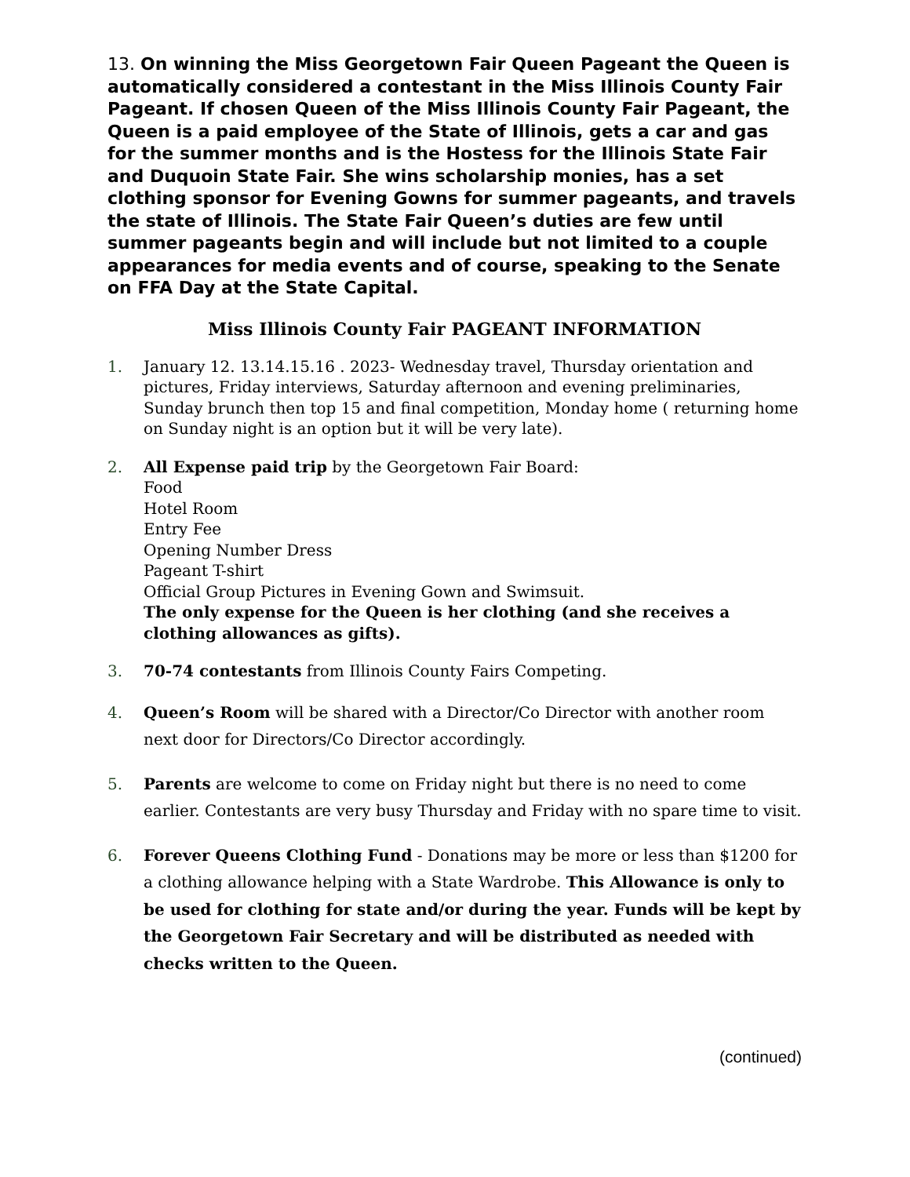13. On winning the Miss Georgetown Fair Queen Pageant the Queen is automatically considered a contestant in the Miss Illinois County Fair Pageant. If chosen Queen of the Miss Illinois County Fair Pageant, the Queen is a paid employee of the State of Illinois, gets a car and gas for the summer months and is the Hostess for the Illinois State Fair and Duquoin State Fair. She wins scholarship monies, has a set clothing sponsor for Evening Gowns for summer pageants, and travels the state of Illinois. The State Fair Queen’s duties are few until summer pageants begin and will include but not limited to a couple appearances for media events and of course, speaking to the Senate on FFA Day at the State Capital.
Miss Illinois County Fair PAGEANT INFORMATION
1. January 12. 13.14.15.16 . 2023- Wednesday travel, Thursday orientation and pictures, Friday interviews, Saturday afternoon and evening preliminaries, Sunday brunch then top 15 and final competition, Monday home ( returning home on Sunday night is an option but it will be very late).
2. All Expense paid trip by the Georgetown Fair Board:
Food
Hotel Room
Entry Fee
Opening Number Dress
Pageant T-shirt
Official Group Pictures in Evening Gown and Swimsuit.
The only expense for the Queen is her clothing (and she receives a clothing allowances as gifts).
3. 70-74 contestants from Illinois County Fairs Competing.
4. Queen’s Room will be shared with a Director/Co Director with another room next door for Directors/Co Director accordingly.
5. Parents are welcome to come on Friday night but there is no need to come earlier. Contestants are very busy Thursday and Friday with no spare time to visit.
6. Forever Queens Clothing Fund - Donations may be more or less than $1200 for a clothing allowance helping with a State Wardrobe. This Allowance is only to be used for clothing for state and/or during the year. Funds will be kept by the Georgetown Fair Secretary and will be distributed as needed with checks written to the Queen.
(continued)